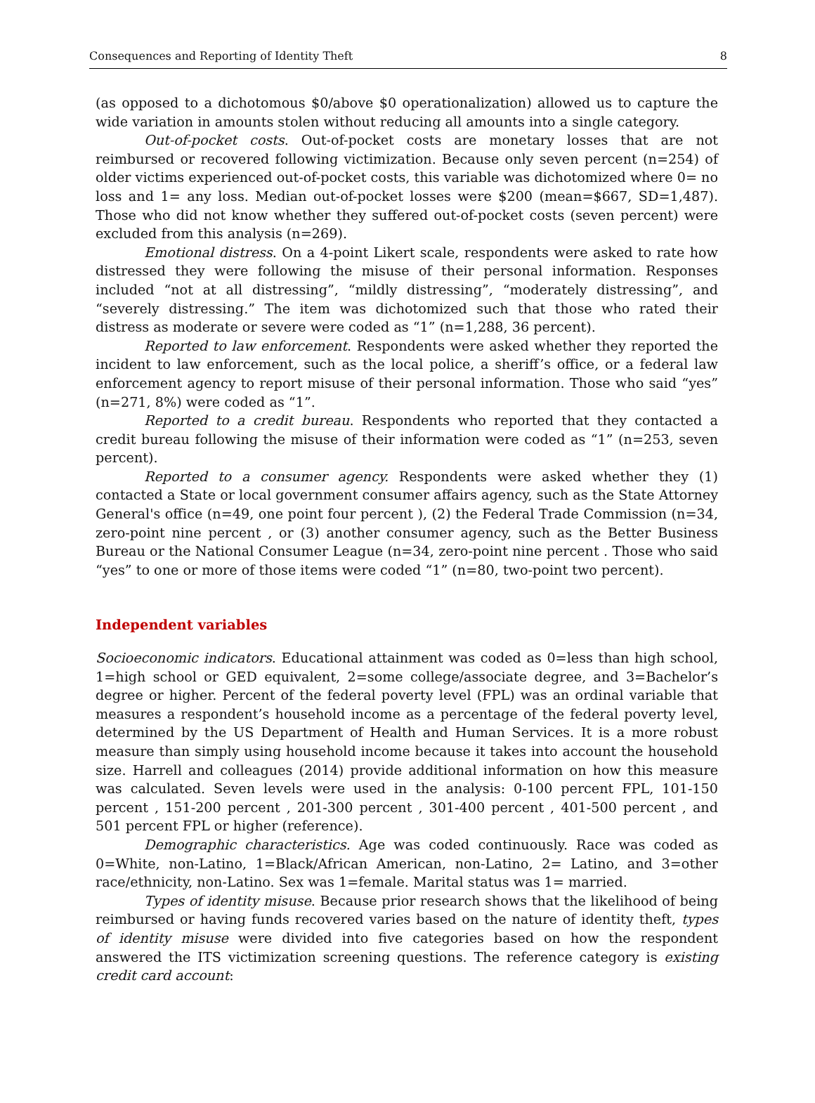Consequences and Reporting of Identity Theft 8
(as opposed to a dichotomous $0/above $0 operationalization) allowed us to capture the wide variation in amounts stolen without reducing all amounts into a single category.
Out-of-pocket costs. Out-of-pocket costs are monetary losses that are not reimbursed or recovered following victimization. Because only seven percent (n=254) of older victims experienced out-of-pocket costs, this variable was dichotomized where 0= no loss and 1= any loss. Median out-of-pocket losses were $200 (mean=$667, SD=1,487). Those who did not know whether they suffered out-of-pocket costs (seven percent) were excluded from this analysis (n=269).
Emotional distress. On a 4-point Likert scale, respondents were asked to rate how distressed they were following the misuse of their personal information. Responses included “not at all distressing”, “mildly distressing”, “moderately distressing”, and “severely distressing.” The item was dichotomized such that those who rated their distress as moderate or severe were coded as “1” (n=1,288, 36 percent).
Reported to law enforcement. Respondents were asked whether they reported the incident to law enforcement, such as the local police, a sheriff’s office, or a federal law enforcement agency to report misuse of their personal information. Those who said “yes” (n=271, 8%) were coded as “1”.
Reported to a credit bureau. Respondents who reported that they contacted a credit bureau following the misuse of their information were coded as “1” (n=253, seven percent).
Reported to a consumer agency. Respondents were asked whether they (1) contacted a State or local government consumer affairs agency, such as the State Attorney General's office (n=49, one point four percent ), (2) the Federal Trade Commission (n=34, zero-point nine percent , or (3) another consumer agency, such as the Better Business Bureau or the National Consumer League (n=34, zero-point nine percent . Those who said “yes” to one or more of those items were coded “1” (n=80, two-point two percent).
Independent variables
Socioeconomic indicators. Educational attainment was coded as 0=less than high school, 1=high school or GED equivalent, 2=some college/associate degree, and 3=Bachelor’s degree or higher. Percent of the federal poverty level (FPL) was an ordinal variable that measures a respondent’s household income as a percentage of the federal poverty level, determined by the US Department of Health and Human Services. It is a more robust measure than simply using household income because it takes into account the household size. Harrell and colleagues (2014) provide additional information on how this measure was calculated. Seven levels were used in the analysis: 0-100 percent FPL, 101-150 percent , 151-200 percent , 201-300 percent , 301-400 percent , 401-500 percent , and 501 percent FPL or higher (reference).
Demographic characteristics. Age was coded continuously. Race was coded as 0=White, non-Latino, 1=Black/African American, non-Latino, 2= Latino, and 3=other race/ethnicity, non-Latino. Sex was 1=female. Marital status was 1= married.
Types of identity misuse. Because prior research shows that the likelihood of being reimbursed or having funds recovered varies based on the nature of identity theft, types of identity misuse were divided into five categories based on how the respondent answered the ITS victimization screening questions. The reference category is existing credit card account: